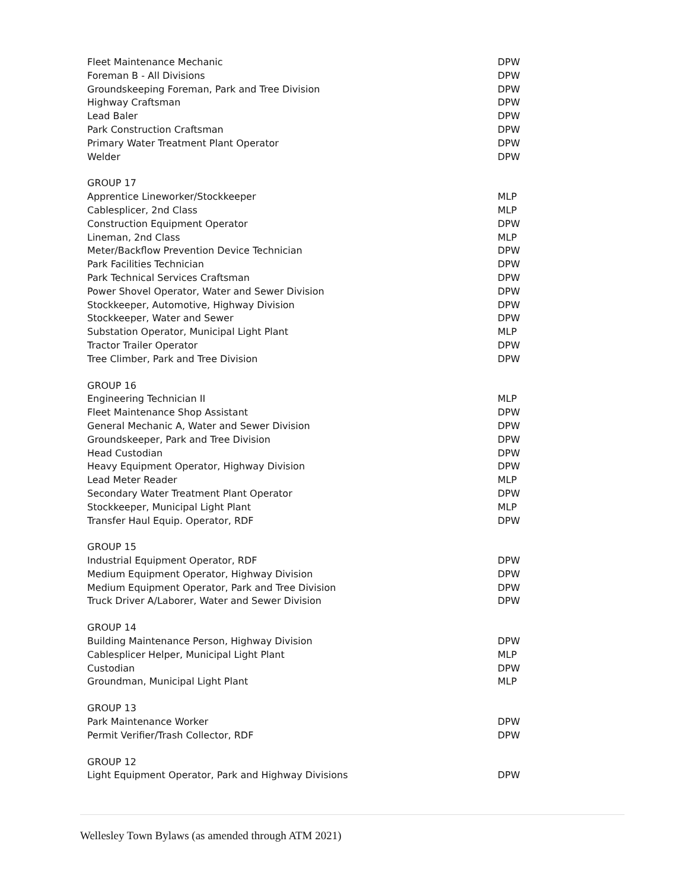| Fleet Maintenance Mechanic | DPW |
| Foreman B - All Divisions | DPW |
| Groundskeeping Foreman, Park and Tree Division | DPW |
| Highway Craftsman | DPW |
| Lead Baler | DPW |
| Park Construction Craftsman | DPW |
| Primary Water Treatment Plant Operator | DPW |
| Welder | DPW |
| GROUP 17 | |
| Apprentice Lineworker/Stockkeeper | MLP |
| Cablesplicer, 2nd Class | MLP |
| Construction Equipment Operator | DPW |
| Lineman, 2nd Class | MLP |
| Meter/Backflow Prevention Device Technician | DPW |
| Park Facilities Technician | DPW |
| Park Technical Services Craftsman | DPW |
| Power Shovel Operator, Water and Sewer Division | DPW |
| Stockkeeper, Automotive, Highway Division | DPW |
| Stockkeeper, Water and Sewer | DPW |
| Substation Operator, Municipal Light Plant | MLP |
| Tractor Trailer Operator | DPW |
| Tree Climber, Park and Tree Division | DPW |
| GROUP 16 | |
| Engineering Technician II | MLP |
| Fleet Maintenance Shop Assistant | DPW |
| General Mechanic A, Water and Sewer Division | DPW |
| Groundskeeper, Park and Tree Division | DPW |
| Head Custodian | DPW |
| Heavy Equipment Operator, Highway Division | DPW |
| Lead Meter Reader | MLP |
| Secondary Water Treatment Plant Operator | DPW |
| Stockkeeper, Municipal Light Plant | MLP |
| Transfer Haul Equip. Operator, RDF | DPW |
| GROUP 15 | |
| Industrial Equipment Operator, RDF | DPW |
| Medium Equipment Operator, Highway Division | DPW |
| Medium Equipment Operator, Park and Tree Division | DPW |
| Truck Driver A/Laborer, Water and Sewer Division | DPW |
| GROUP 14 | |
| Building Maintenance Person, Highway Division | DPW |
| Cablesplicer Helper, Municipal Light Plant | MLP |
| Custodian | DPW |
| Groundman, Municipal Light Plant | MLP |
| GROUP 13 | |
| Park Maintenance Worker | DPW |
| Permit Verifier/Trash Collector, RDF | DPW |
| GROUP 12 | |
| Light Equipment Operator, Park and Highway Divisions | DPW |
Wellesley Town Bylaws (as amended through ATM 2021)